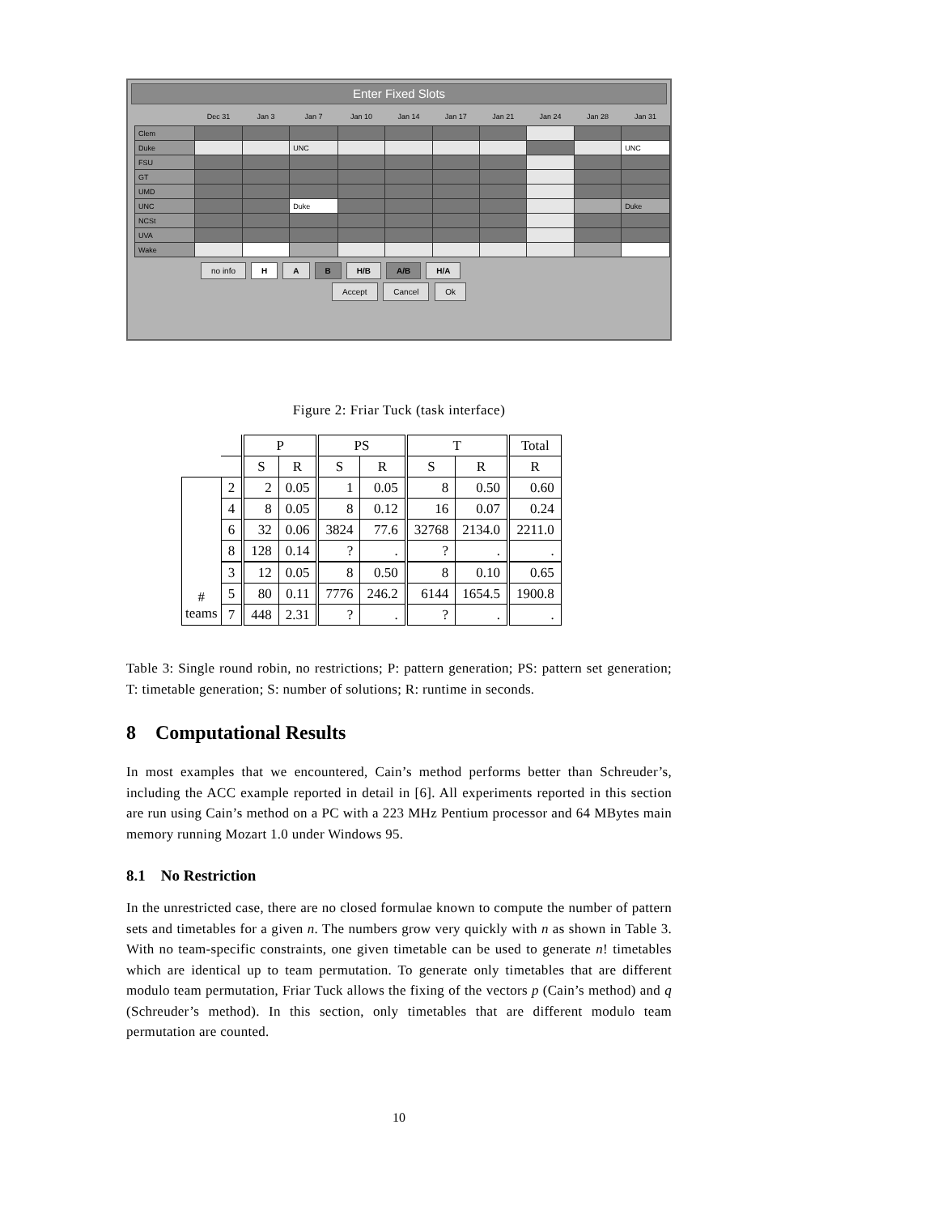Enter Fixed Slots
| | Dec 31 | Jan 3 | Jan 7 | Jan 10 | Jan 14 | Jan 17 | Jan 21 | Jan 24 | Jan 28 | Jan 31 |
| --- | --- | --- | --- | --- | --- | --- | --- | --- | --- | --- |
| Clem | | | | | | | | | | |
| Duke | | | UNC | | | | | | | UNC |
| FSU | | | | | | | | | | |
| GT | | | | | | | | | | |
| UMD | | | | | | | | | | |
| UNC | | | Duke | | | | | | | Duke |
| NCSt | | | | | | | | | | |
| UVA | | | | | | | | | | |
| Wake | | | | | | | | | | |
no info H A B H/B A/B H/A
Accept Cancel Ok
Figure 2: Friar Tuck (task interface)
| | | P | | PS | | T | | Total |
| --- | --- | --- | --- | --- | --- | --- | --- | --- |
| | | S | R | S | R | S | R | R |
| # teams | 2 | 2 | 0.05 | 1 | 0.05 | 8 | 0.50 | 0.60 |
| | 4 | 8 | 0.05 | 8 | 0.12 | 16 | 0.07 | 0.24 |
| | 6 | 32 | 0.06 | 3824 | 77.6 | 32768 | 2134.0 | 2211.0 |
| | 8 | 128 | 0.14 | ? | . | ? | . | . |
| | 3 | 12 | 0.05 | 8 | 0.50 | 8 | 0.10 | 0.65 |
| | 5 | 80 | 0.11 | 7776 | 246.2 | 6144 | 1654.5 | 1900.8 |
| | 7 | 448 | 2.31 | ? | . | ? | . | . |
Table 3: Single round robin, no restrictions; P: pattern generation; PS: pattern set generation; T: timetable generation; S: number of solutions; R: runtime in seconds.
8 Computational Results
In most examples that we encountered, Cain’s method performs better than Schreuder’s, including the ACC example reported in detail in [6]. All experiments reported in this section are run using Cain’s method on a PC with a 223 MHz Pentium processor and 64 MBytes main memory running Mozart 1.0 under Windows 95.
8.1 No Restriction
In the unrestricted case, there are no closed formulae known to compute the number of pattern sets and timetables for a given n. The numbers grow very quickly with n as shown in Table 3. With no team-specific constraints, one given timetable can be used to generate n! timetables which are identical up to team permutation. To generate only timetables that are different modulo team permutation, Friar Tuck allows the fixing of the vectors p (Cain’s method) and q (Schreuder’s method). In this section, only timetables that are different modulo team permutation are counted.
10